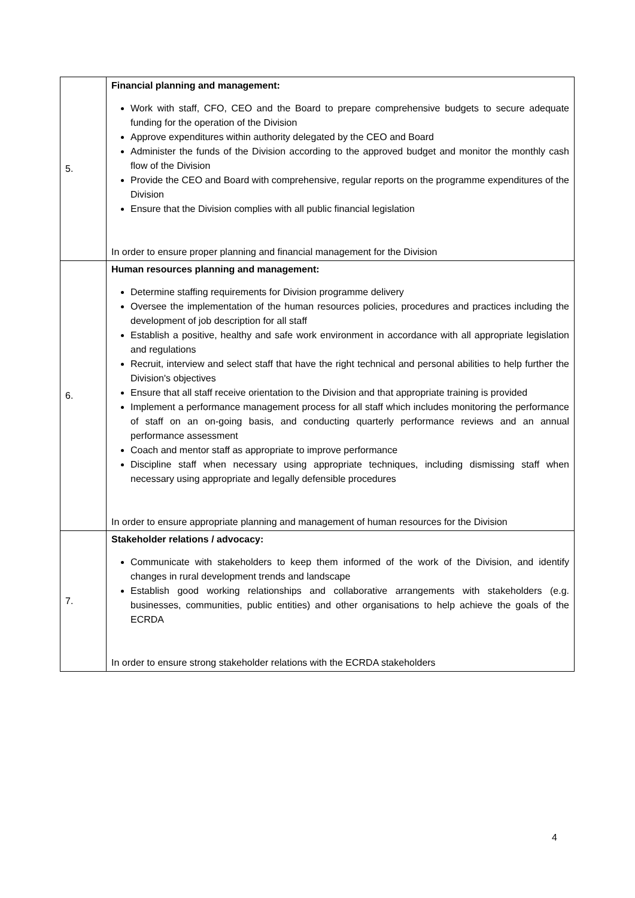| 5. | Financial planning and management: Work with staff, CFO, CEO and the Board to prepare comprehensive budgets to secure adequate funding for the operation of the Division Approve expenditures within authority delegated by the CEO and Board Administer the funds of the Division according to the approved budget and monitor the monthly cash flow of the Division Provide the CEO and Board with comprehensive, regular reports on the programme expenditures of the Division Ensure that the Division complies with all public financial legislation In order to ensure proper planning and financial management for the Division |
| 6. | Human resources planning and management: Determine staffing requirements for Division programme delivery Oversee the implementation of the human resources policies, procedures and practices including the development of job description for all staff Establish a positive, healthy and safe work environment in accordance with all appropriate legislation and regulations Recruit, interview and select staff that have the right technical and personal abilities to help further the Division's objectives Ensure that all staff receive orientation to the Division and that appropriate training is provided Implement a performance management process for all staff which includes monitoring the performance of staff on an on-going basis, and conducting quarterly performance reviews and an annual performance assessment Coach and mentor staff as appropriate to improve performance Discipline staff when necessary using appropriate techniques, including dismissing staff when necessary using appropriate and legally defensible procedures In order to ensure appropriate planning and management of human resources for the Division |
| 7. | Stakeholder relations / advocacy: Communicate with stakeholders to keep them informed of the work of the Division, and identify changes in rural development trends and landscape Establish good working relationships and collaborative arrangements with stakeholders (e.g. businesses, communities, public entities) and other organisations to help achieve the goals of the ECRDA In order to ensure strong stakeholder relations with the ECRDA stakeholders |
4